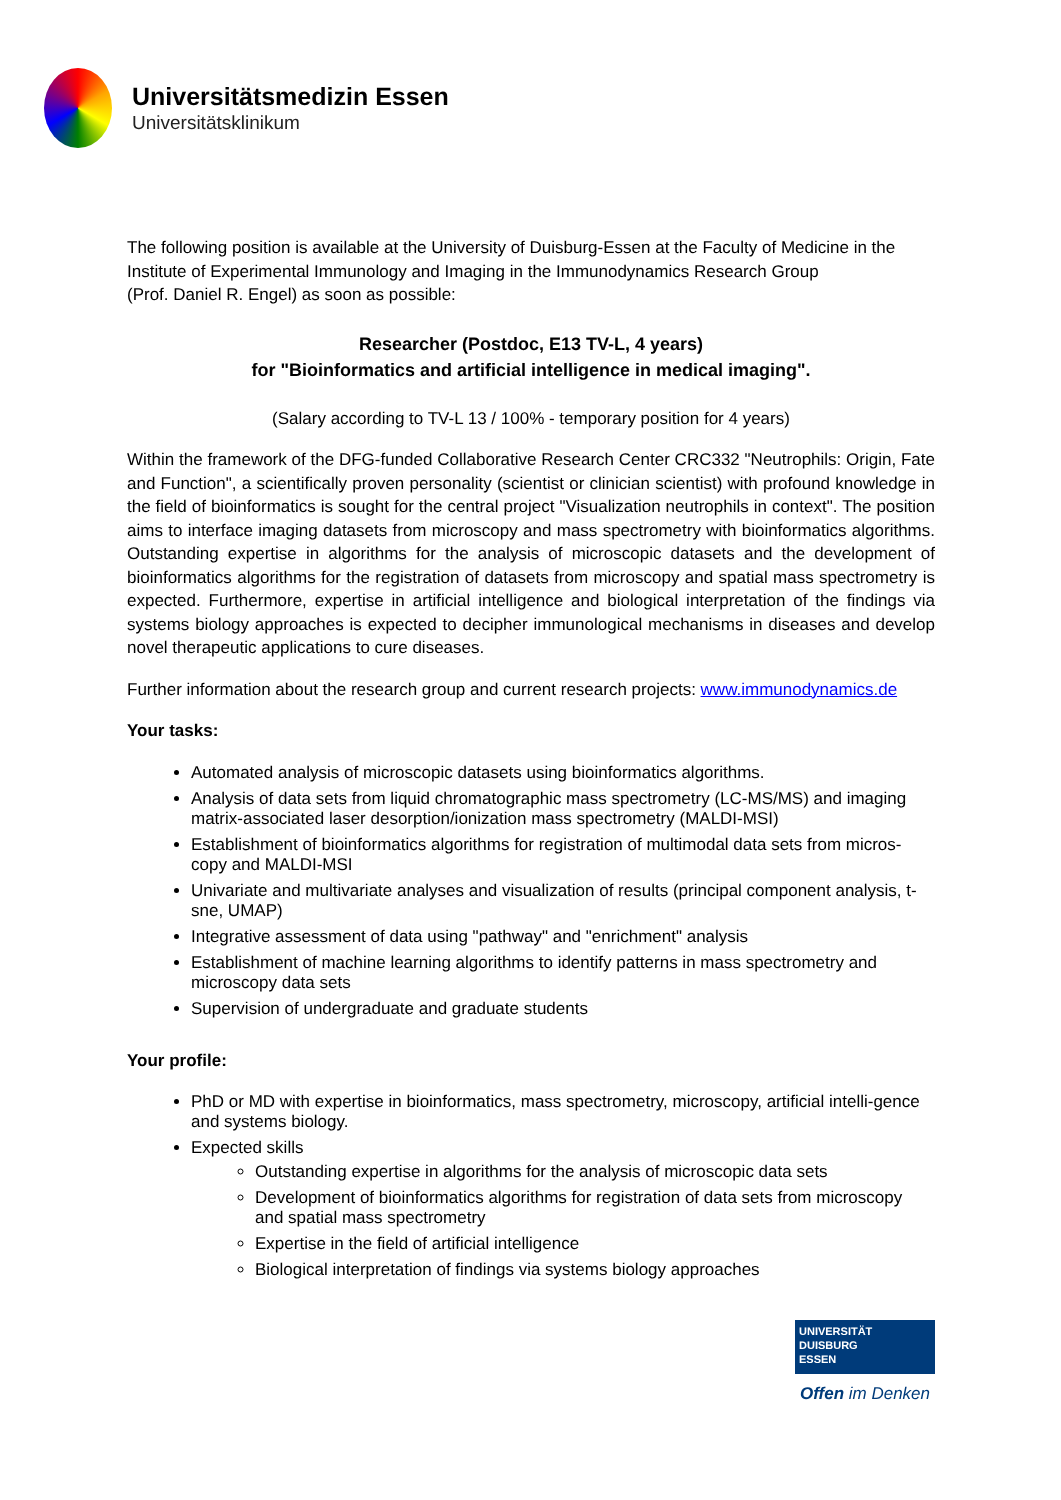Universitätsmedizin Essen
Universitätsklinikum
The following position is available at the University of Duisburg-Essen at the Faculty of Medicine in the Institute of Experimental Immunology and Imaging in the Immunodynamics Research Group
(Prof. Daniel R. Engel) as soon as possible:
Researcher (Postdoc, E13 TV-L, 4 years)
for "Bioinformatics and artificial intelligence in medical imaging".
(Salary according to TV-L 13 / 100% - temporary position for 4 years)
Within the framework of the DFG-funded Collaborative Research Center CRC332 "Neutrophils: Origin, Fate and Function", a scientifically proven personality (scientist or clinician scientist) with profound knowledge in the field of bioinformatics is sought for the central project "Visualization neutrophils in context". The position aims to interface imaging datasets from microscopy and mass spectrometry with bioinformatics algorithms. Outstanding expertise in algorithms for the analysis of microscopic datasets and the development of bioinformatics algorithms for the registration of datasets from microscopy and spatial mass spectrometry is expected. Furthermore, expertise in artificial intelligence and biological interpretation of the findings via systems biology approaches is expected to decipher immunological mechanisms in diseases and develop novel therapeutic applications to cure diseases.
Further information about the research group and current research projects: www.immunodynamics.de
Your tasks:
Automated analysis of microscopic datasets using bioinformatics algorithms.
Analysis of data sets from liquid chromatographic mass spectrometry (LC-MS/MS) and imaging matrix-associated laser desorption/ionization mass spectrometry (MALDI-MSI)
Establishment of bioinformatics algorithms for registration of multimodal data sets from micros-copy and MALDI-MSI
Univariate and multivariate analyses and visualization of results (principal component analysis, t-sne, UMAP)
Integrative assessment of data using "pathway" and "enrichment" analysis
Establishment of machine learning algorithms to identify patterns in mass spectrometry and microscopy data sets
Supervision of undergraduate and graduate students
Your profile:
PhD or MD with expertise in bioinformatics, mass spectrometry, microscopy, artificial intelli-gence and systems biology.
Expected skills
Outstanding expertise in algorithms for the analysis of microscopic data sets
Development of bioinformatics algorithms for registration of data sets from microscopy and spatial mass spectrometry
Expertise in the field of artificial intelligence
Biological interpretation of findings via systems biology approaches
UNIVERSITÄT
DUISBURG
ESSEN
Offen im Denken